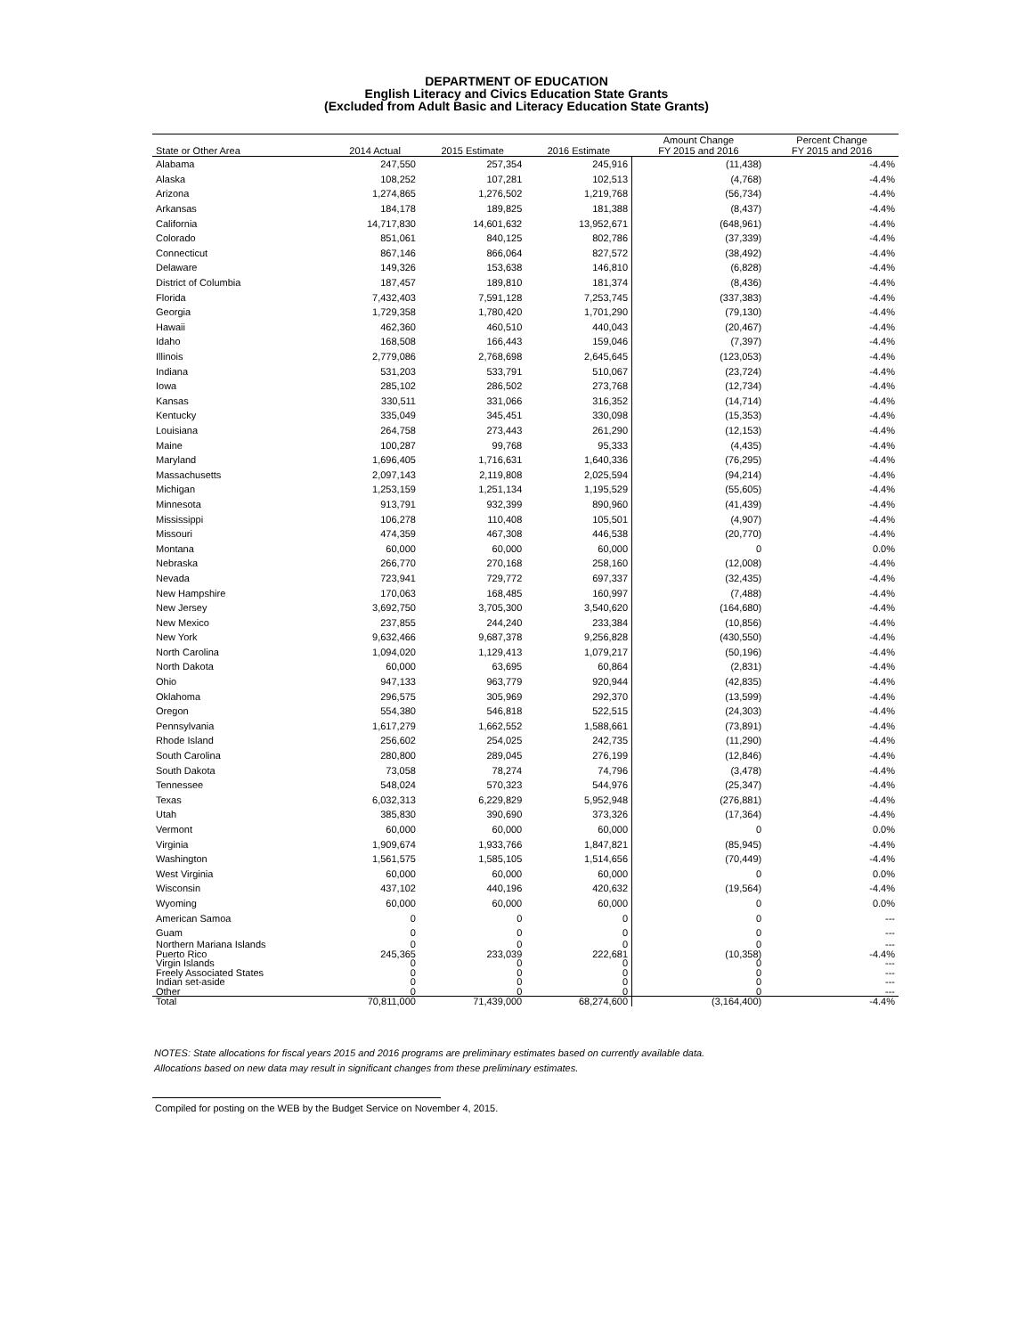DEPARTMENT OF EDUCATION
English Literacy and Civics Education State Grants
(Excluded from Adult Basic and Literacy Education State Grants)
| | | | | Amount Change | Percent Change |
| --- | --- | --- | --- | --- | --- |
| State or Other Area | 2014 Actual | 2015 Estimate | 2016 Estimate | FY 2015 and 2016 | FY 2015 and 2016 |
| Alabama | 247,550 | 257,354 | 245,916 | (11,438) | -4.4% |
| Alaska | 108,252 | 107,281 | 102,513 | (4,768) | -4.4% |
| Arizona | 1,274,865 | 1,276,502 | 1,219,768 | (56,734) | -4.4% |
| Arkansas | 184,178 | 189,825 | 181,388 | (8,437) | -4.4% |
| California | 14,717,830 | 14,601,632 | 13,952,671 | (648,961) | -4.4% |
| Colorado | 851,061 | 840,125 | 802,786 | (37,339) | -4.4% |
| Connecticut | 867,146 | 866,064 | 827,572 | (38,492) | -4.4% |
| Delaware | 149,326 | 153,638 | 146,810 | (6,828) | -4.4% |
| District of Columbia | 187,457 | 189,810 | 181,374 | (8,436) | -4.4% |
| Florida | 7,432,403 | 7,591,128 | 7,253,745 | (337,383) | -4.4% |
| Georgia | 1,729,358 | 1,780,420 | 1,701,290 | (79,130) | -4.4% |
| Hawaii | 462,360 | 460,510 | 440,043 | (20,467) | -4.4% |
| Idaho | 168,508 | 166,443 | 159,046 | (7,397) | -4.4% |
| Illinois | 2,779,086 | 2,768,698 | 2,645,645 | (123,053) | -4.4% |
| Indiana | 531,203 | 533,791 | 510,067 | (23,724) | -4.4% |
| Iowa | 285,102 | 286,502 | 273,768 | (12,734) | -4.4% |
| Kansas | 330,511 | 331,066 | 316,352 | (14,714) | -4.4% |
| Kentucky | 335,049 | 345,451 | 330,098 | (15,353) | -4.4% |
| Louisiana | 264,758 | 273,443 | 261,290 | (12,153) | -4.4% |
| Maine | 100,287 | 99,768 | 95,333 | (4,435) | -4.4% |
| Maryland | 1,696,405 | 1,716,631 | 1,640,336 | (76,295) | -4.4% |
| Massachusetts | 2,097,143 | 2,119,808 | 2,025,594 | (94,214) | -4.4% |
| Michigan | 1,253,159 | 1,251,134 | 1,195,529 | (55,605) | -4.4% |
| Minnesota | 913,791 | 932,399 | 890,960 | (41,439) | -4.4% |
| Mississippi | 106,278 | 110,408 | 105,501 | (4,907) | -4.4% |
| Missouri | 474,359 | 467,308 | 446,538 | (20,770) | -4.4% |
| Montana | 60,000 | 60,000 | 60,000 | 0 | 0.0% |
| Nebraska | 266,770 | 270,168 | 258,160 | (12,008) | -4.4% |
| Nevada | 723,941 | 729,772 | 697,337 | (32,435) | -4.4% |
| New Hampshire | 170,063 | 168,485 | 160,997 | (7,488) | -4.4% |
| New Jersey | 3,692,750 | 3,705,300 | 3,540,620 | (164,680) | -4.4% |
| New Mexico | 237,855 | 244,240 | 233,384 | (10,856) | -4.4% |
| New York | 9,632,466 | 9,687,378 | 9,256,828 | (430,550) | -4.4% |
| North Carolina | 1,094,020 | 1,129,413 | 1,079,217 | (50,196) | -4.4% |
| North Dakota | 60,000 | 63,695 | 60,864 | (2,831) | -4.4% |
| Ohio | 947,133 | 963,779 | 920,944 | (42,835) | -4.4% |
| Oklahoma | 296,575 | 305,969 | 292,370 | (13,599) | -4.4% |
| Oregon | 554,380 | 546,818 | 522,515 | (24,303) | -4.4% |
| Pennsylvania | 1,617,279 | 1,662,552 | 1,588,661 | (73,891) | -4.4% |
| Rhode Island | 256,602 | 254,025 | 242,735 | (11,290) | -4.4% |
| South Carolina | 280,800 | 289,045 | 276,199 | (12,846) | -4.4% |
| South Dakota | 73,058 | 78,274 | 74,796 | (3,478) | -4.4% |
| Tennessee | 548,024 | 570,323 | 544,976 | (25,347) | -4.4% |
| Texas | 6,032,313 | 6,229,829 | 5,952,948 | (276,881) | -4.4% |
| Utah | 385,830 | 390,690 | 373,326 | (17,364) | -4.4% |
| Vermont | 60,000 | 60,000 | 60,000 | 0 | 0.0% |
| Virginia | 1,909,674 | 1,933,766 | 1,847,821 | (85,945) | -4.4% |
| Washington | 1,561,575 | 1,585,105 | 1,514,656 | (70,449) | -4.4% |
| West Virginia | 60,000 | 60,000 | 60,000 | 0 | 0.0% |
| Wisconsin | 437,102 | 440,196 | 420,632 | (19,564) | -4.4% |
| Wyoming | 60,000 | 60,000 | 60,000 | 0 | 0.0% |
| American Samoa | 0 | 0 | 0 | 0 | --- |
| Guam | 0 | 0 | 0 | 0 | --- |
| Northern Mariana Islands | 0 | 0 | 0 | 0 | --- |
| Puerto Rico | 245,365 | 233,039 | 222,681 | (10,358) | -4.4% |
| Virgin Islands | 0 | 0 | 0 | 0 | --- |
| Freely Associated States | 0 | 0 | 0 | 0 | --- |
| Indian set-aside | 0 | 0 | 0 | 0 | --- |
| Other | 0 | 0 | 0 | 0 | --- |
| Total | 70,811,000 | 71,439,000 | 68,274,600 | (3,164,400) | -4.4% |
NOTES: State allocations for fiscal years 2015 and 2016 programs are preliminary estimates based on currently available data.
Allocations based on new data may result in significant changes from these preliminary estimates.
Compiled for posting on the WEB by the Budget Service on November 4, 2015.